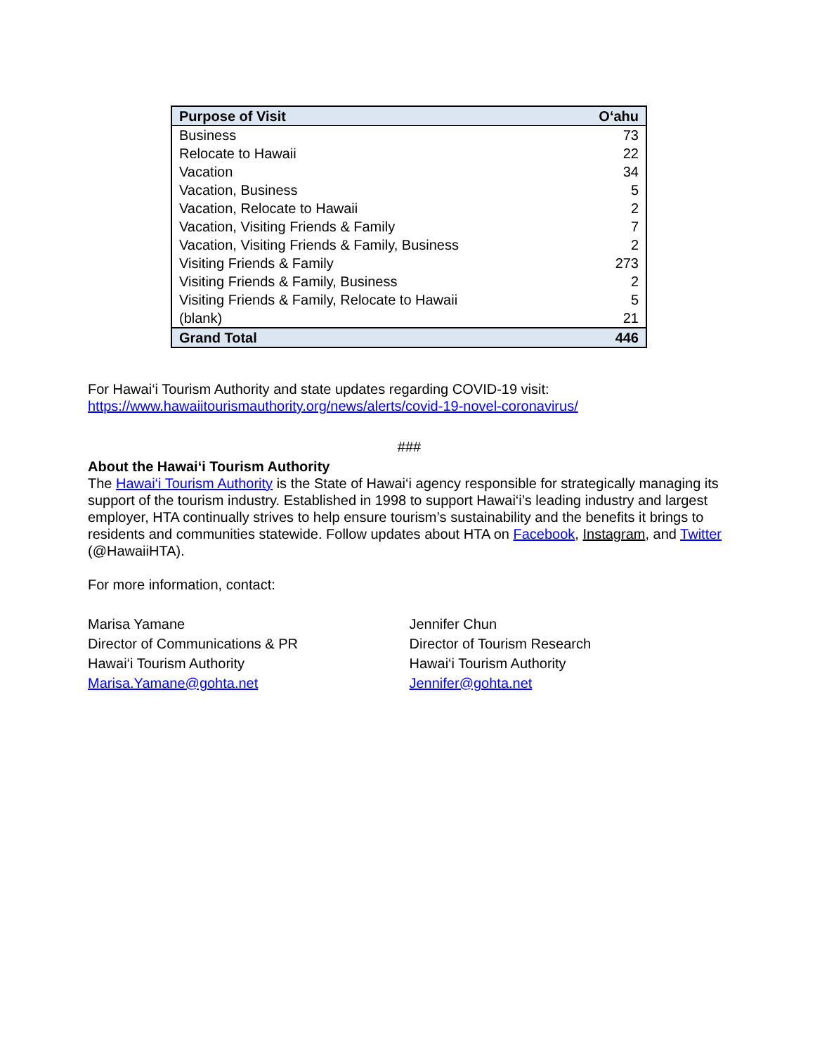| Purpose of Visit | O‘ahu |
| --- | --- |
| Business | 73 |
| Relocate to Hawaii | 22 |
| Vacation | 34 |
| Vacation, Business | 5 |
| Vacation, Relocate to Hawaii | 2 |
| Vacation, Visiting Friends & Family | 7 |
| Vacation, Visiting Friends & Family, Business | 2 |
| Visiting Friends & Family | 273 |
| Visiting Friends & Family, Business | 2 |
| Visiting Friends & Family, Relocate to Hawaii | 5 |
| (blank) | 21 |
| Grand Total | 446 |
For Hawai‘i Tourism Authority and state updates regarding COVID-19 visit:
https://www.hawaiitourismauthority.org/news/alerts/covid-19-novel-coronavirus/
###
About the Hawai‘i Tourism Authority
The Hawai‘i Tourism Authority is the State of Hawai‘i agency responsible for strategically managing its support of the tourism industry. Established in 1998 to support Hawai‘i’s leading industry and largest employer, HTA continually strives to help ensure tourism’s sustainability and the benefits it brings to residents and communities statewide. Follow updates about HTA on Facebook, Instagram, and Twitter (@HawaiiHTA).
For more information, contact:
Marisa Yamane
Director of Communications & PR
Hawai‘i Tourism Authority
Marisa.Yamane@gohta.net
Jennifer Chun
Director of Tourism Research
Hawai‘i Tourism Authority
Jennifer@gohta.net